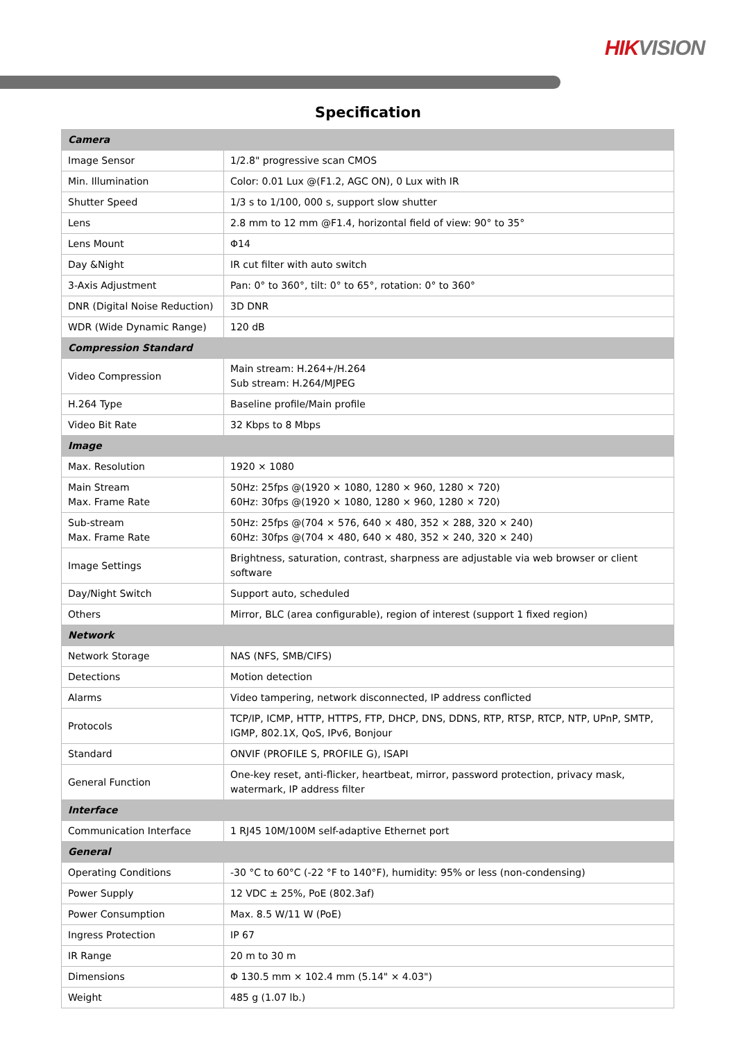HIK VISION
Specification
| Camera | |
| Image Sensor | 1/2.8" progressive scan CMOS |
| Min. Illumination | Color: 0.01 Lux @(F1.2, AGC ON), 0 Lux with IR |
| Shutter Speed | 1/3 s to 1/100, 000 s, support slow shutter |
| Lens | 2.8 mm to 12 mm @F1.4, horizontal field of view: 90° to 35° |
| Lens Mount | Φ14 |
| Day &Night | IR cut filter with auto switch |
| 3-Axis Adjustment | Pan: 0° to 360°, tilt: 0° to 65°, rotation: 0° to 360° |
| DNR (Digital Noise Reduction) | 3D DNR |
| WDR (Wide Dynamic Range) | 120 dB |
| Compression Standard | |
| Video Compression | Main stream: H.264+/H.264 Sub stream: H.264/MJPEG |
| H.264 Type | Baseline profile/Main profile |
| Video Bit Rate | 32 Kbps to 8 Mbps |
| Image | |
| Max. Resolution | 1920 × 1080 |
| Main Stream Max. Frame Rate | 50Hz: 25fps @(1920 × 1080, 1280 × 960, 1280 × 720) 60Hz: 30fps @(1920 × 1080, 1280 × 960, 1280 × 720) |
| Sub-stream Max. Frame Rate | 50Hz: 25fps @(704 × 576, 640 × 480, 352 × 288, 320 × 240) 60Hz: 30fps @(704 × 480, 640 × 480, 352 × 240, 320 × 240) |
| Image Settings | Brightness, saturation, contrast, sharpness are adjustable via web browser or client software |
| Day/Night Switch | Support auto, scheduled |
| Others | Mirror, BLC (area configurable), region of interest (support 1 fixed region) |
| Network | |
| Network Storage | NAS (NFS, SMB/CIFS) |
| Detections | Motion detection |
| Alarms | Video tampering, network disconnected, IP address conflicted |
| Protocols | TCP/IP, ICMP, HTTP, HTTPS, FTP, DHCP, DNS, DDNS, RTP, RTSP, RTCP, NTP, UPnP, SMTP, IGMP, 802.1X, QoS, IPv6, Bonjour |
| Standard | ONVIF (PROFILE S, PROFILE G), ISAPI |
| General Function | One-key reset, anti-flicker, heartbeat, mirror, password protection, privacy mask, watermark, IP address filter |
| Interface | |
| Communication Interface | 1 RJ45 10M/100M self-adaptive Ethernet port |
| General | |
| Operating Conditions | -30 °C to 60°C (-22 °F to 140°F), humidity: 95% or less (non-condensing) |
| Power Supply | 12 VDC ± 25%, PoE (802.3af) |
| Power Consumption | Max. 8.5 W/11 W (PoE) |
| Ingress Protection | IP 67 |
| IR Range | 20 m to 30 m |
| Dimensions | Φ 130.5 mm × 102.4 mm (5.14" × 4.03") |
| Weight | 485 g (1.07 lb.) |